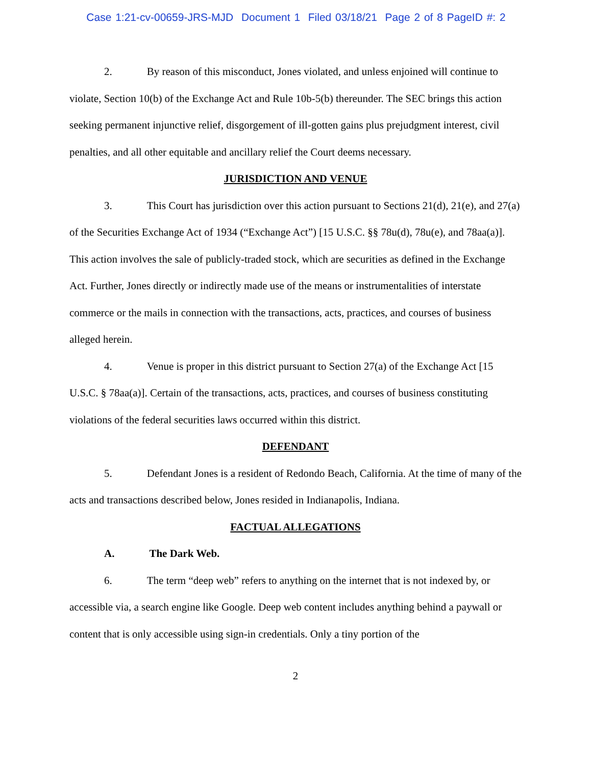Case 1:21-cv-00659-JRS-MJD Document 1 Filed 03/18/21 Page 2 of 8 PageID #: 2
2. By reason of this misconduct, Jones violated, and unless enjoined will continue to violate, Section 10(b) of the Exchange Act and Rule 10b-5(b) thereunder. The SEC brings this action seeking permanent injunctive relief, disgorgement of ill-gotten gains plus prejudgment interest, civil penalties, and all other equitable and ancillary relief the Court deems necessary.
JURISDICTION AND VENUE
3. This Court has jurisdiction over this action pursuant to Sections 21(d), 21(e), and 27(a) of the Securities Exchange Act of 1934 (“Exchange Act”) [15 U.S.C. §§ 78u(d), 78u(e), and 78aa(a)]. This action involves the sale of publicly-traded stock, which are securities as defined in the Exchange Act. Further, Jones directly or indirectly made use of the means or instrumentalities of interstate commerce or the mails in connection with the transactions, acts, practices, and courses of business alleged herein.
4. Venue is proper in this district pursuant to Section 27(a) of the Exchange Act [15 U.S.C. § 78aa(a)]. Certain of the transactions, acts, practices, and courses of business constituting violations of the federal securities laws occurred within this district.
DEFENDANT
5. Defendant Jones is a resident of Redondo Beach, California. At the time of many of the acts and transactions described below, Jones resided in Indianapolis, Indiana.
FACTUAL ALLEGATIONS
A. The Dark Web.
6. The term “deep web” refers to anything on the internet that is not indexed by, or accessible via, a search engine like Google. Deep web content includes anything behind a paywall or content that is only accessible using sign-in credentials. Only a tiny portion of the
2